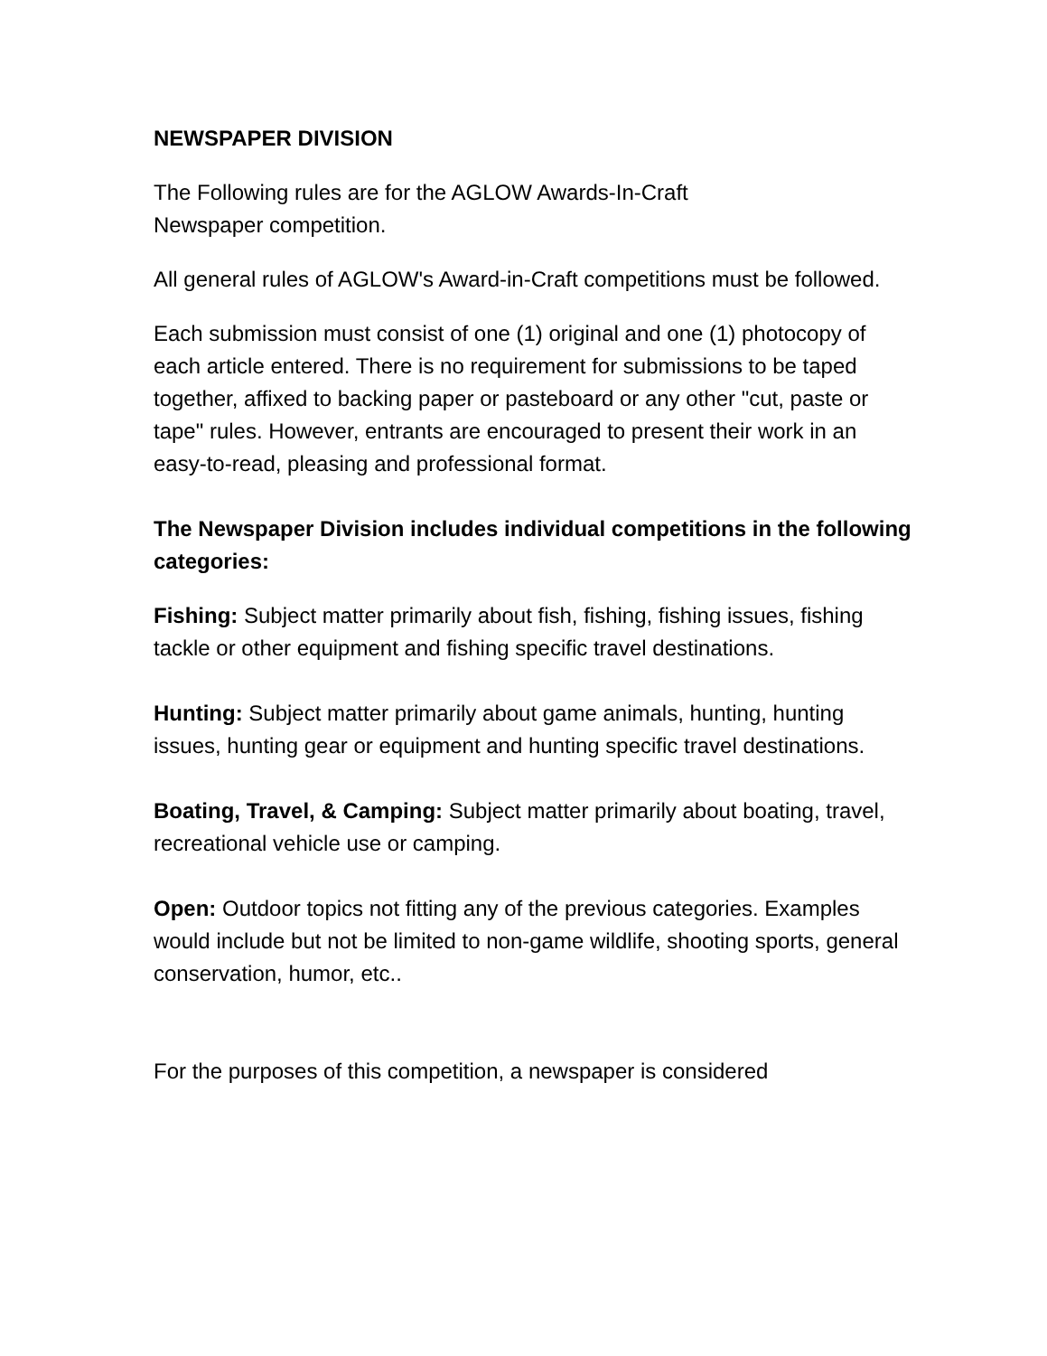NEWSPAPER DIVISION
The Following rules are for the AGLOW Awards-In-Craft
Newspaper competition.
All general rules of AGLOW's Award-in-Craft competitions must be followed.
Each submission must consist of one (1) original and one (1) photocopy of each article entered. There is no requirement for submissions to be taped together, affixed to backing paper or pasteboard or any other "cut, paste or tape" rules. However, entrants are encouraged to present their work in an easy-to-read, pleasing and professional format.
The Newspaper Division includes individual competitions in the following categories:
Fishing: Subject matter primarily about fish, fishing, fishing issues, fishing tackle or other equipment and fishing specific travel destinations.
Hunting: Subject matter primarily about game animals, hunting, hunting issues, hunting gear or equipment and hunting specific travel destinations.
Boating, Travel, & Camping: Subject matter primarily about boating, travel, recreational vehicle use or camping.
Open: Outdoor topics not fitting any of the previous categories. Examples would include but not be limited to non-game wildlife, shooting sports, general conservation, humor, etc..
For the purposes of this competition, a newspaper is considered